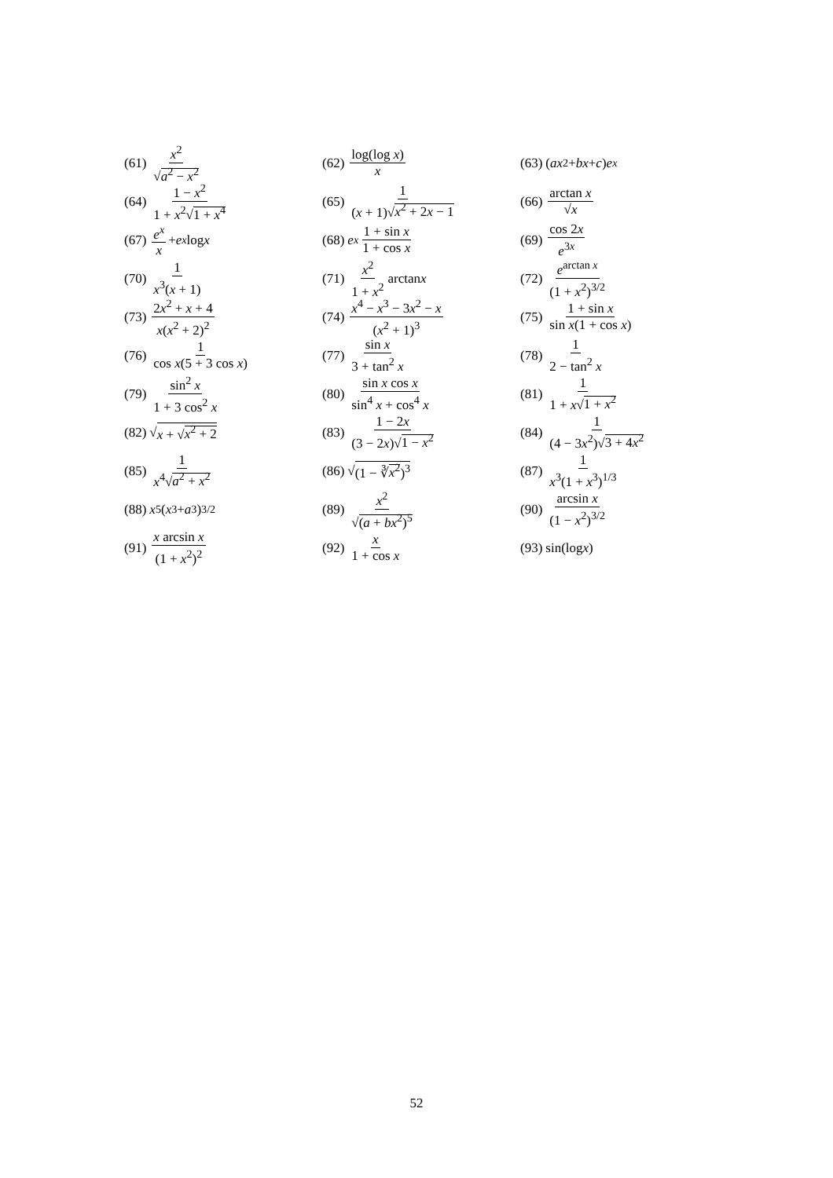(61) x<sup>2</sup> √a<sup>2</sup> − x<sup>2</sup>
(62) log(log x) x
(63) (ax<sup>2</sup> + bx + c) e<sup>x</sup>
(64) 1 − x<sup>2</sup> 1 + x<sup>2</sup>√1 + x<sup>4</sup>
(65) 1 (x + 1)√x<sup>2</sup> + 2x − 1
(66) arctan x √x
(67) e<sup>x</sup> x + e<sup>x</sup> log x
(68) e<sup>x</sup> 1 + sin x 1 + cos x
(69) cos 2x e<sup>3x</sup>
(70) 1 x<sup>3</sup>(x + 1)
(71) x<sup>2</sup> 1 + x<sup>2</sup> arctan x
(72) e<sup>arctan x</sup> (1 + x<sup>2</sup>)<sup>3/2</sup>
(73) 2x<sup>2</sup> + x + 4 x(x<sup>2</sup> + 2)<sup>2</sup>
(74) x<sup>4</sup> − x<sup>3</sup> − 3x<sup>2</sup> − x (x<sup>2</sup> + 1)<sup>3</sup>
(75) 1 + sin x sin x(1 + cos x)
(76) 1 cos x(5 + 3 cos x)
(77) sin x 3 + tan<sup>2</sup> x
(78) 1 2 − tan<sup>2</sup> x
(79) sin<sup>2</sup> x 1 + 3 cos<sup>2</sup> x
(80) sin x cos x sin<sup>4</sup> x + cos<sup>4</sup> x
(81) 1 1 + x√1 + x<sup>2</sup>
(82) √ x + √x<sup>2</sup> + 2
(83) 1 − 2x (3 − 2x)√1 − x<sup>2</sup>
(84) 1 (4 − 3x<sup>2</sup>)√3 + 4x<sup>2</sup>
(85) 1 x<sup>4</sup>√a<sup>2</sup> + x<sup>2</sup>
(86) √ (1 − ∛x<sup>2</sup>)<sup>3</sup>
(87) 1 x<sup>3</sup>(1 + x<sup>3</sup>)<sup>1/3</sup>
(88) x<sup>5</sup>(x<sup>3</sup> + a<sup>3</sup>)<sup>3/2</sup>
(89) x<sup>2</sup> √(a + bx<sup>2</sup>)<sup>5</sup>
(90) arcsin x (1 − x<sup>2</sup>)<sup>3/2</sup>
(91) x arcsin x (1 + x<sup>2</sup>)<sup>2</sup>
(92) x 1 + cos x
(93) sin(log x)
52